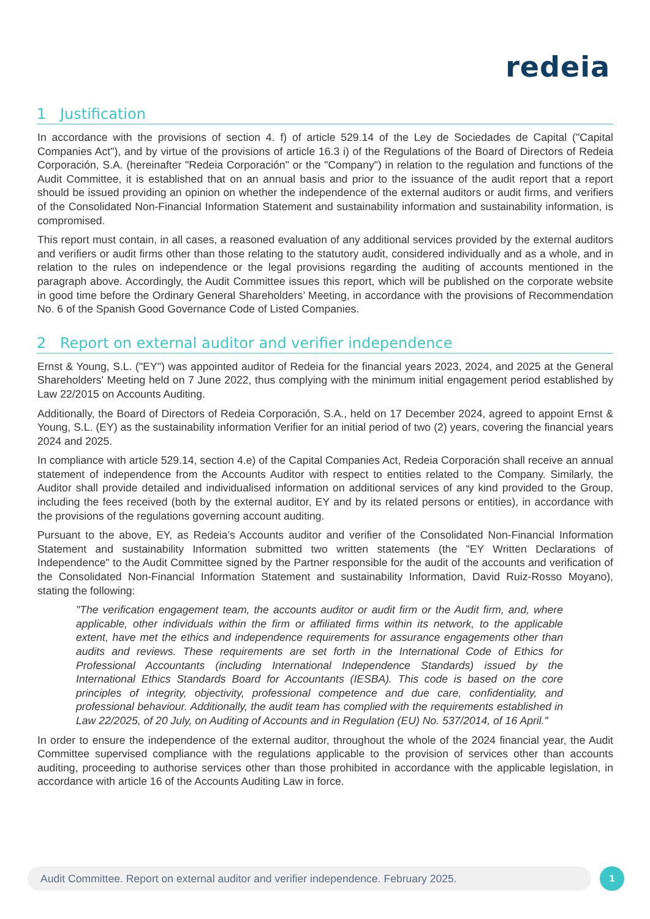redeia
1 Justification
In accordance with the provisions of section 4. f) of article 529.14 of the Ley de Sociedades de Capital ("Capital Companies Act"), and by virtue of the provisions of article 16.3 i) of the Regulations of the Board of Directors of Redeia Corporación, S.A. (hereinafter "Redeia Corporación" or the "Company") in relation to the regulation and functions of the Audit Committee, it is established that on an annual basis and prior to the issuance of the audit report that a report should be issued providing an opinion on whether the independence of the external auditors or audit firms, and verifiers of the Consolidated Non-Financial Information Statement and sustainability information and sustainability information, is compromised.
This report must contain, in all cases, a reasoned evaluation of any additional services provided by the external auditors and verifiers or audit firms other than those relating to the statutory audit, considered individually and as a whole, and in relation to the rules on independence or the legal provisions regarding the auditing of accounts mentioned in the paragraph above. Accordingly, the Audit Committee issues this report, which will be published on the corporate website in good time before the Ordinary General Shareholders’ Meeting, in accordance with the provisions of Recommendation No. 6 of the Spanish Good Governance Code of Listed Companies.
2 Report on external auditor and verifier independence
Ernst & Young, S.L. ("EY") was appointed auditor of Redeia for the financial years 2023, 2024, and 2025 at the General Shareholders' Meeting held on 7 June 2022, thus complying with the minimum initial engagement period established by Law 22/2015 on Accounts Auditing.
Additionally, the Board of Directors of Redeia Corporación, S.A., held on 17 December 2024, agreed to appoint Ernst & Young, S.L. (EY) as the sustainability information Verifier for an initial period of two (2) years, covering the financial years 2024 and 2025.
In compliance with article 529.14, section 4.e) of the Capital Companies Act, Redeia Corporación shall receive an annual statement of independence from the Accounts Auditor with respect to entities related to the Company. Similarly, the Auditor shall provide detailed and individualised information on additional services of any kind provided to the Group, including the fees received (both by the external auditor, EY and by its related persons or entities), in accordance with the provisions of the regulations governing account auditing.
Pursuant to the above, EY, as Redeia’s Accounts auditor and verifier of the Consolidated Non-Financial Information Statement and sustainability Information submitted two written statements (the "EY Written Declarations of Independence" to the Audit Committee signed by the Partner responsible for the audit of the accounts and verification of the Consolidated Non-Financial Information Statement and sustainability Information, David Ruiz-Rosso Moyano), stating the following:
"The verification engagement team, the accounts auditor or audit firm or the Audit firm, and, where applicable, other individuals within the firm or affiliated firms within its network, to the applicable extent, have met the ethics and independence requirements for assurance engagements other than audits and reviews. These requirements are set forth in the International Code of Ethics for Professional Accountants (including International Independence Standards) issued by the International Ethics Standards Board for Accountants (IESBA). This code is based on the core principles of integrity, objectivity, professional competence and due care, confidentiality, and professional behaviour. Additionally, the audit team has complied with the requirements established in Law 22/2025, of 20 July, on Auditing of Accounts and in Regulation (EU) No. 537/2014, of 16 April."
In order to ensure the independence of the external auditor, throughout the whole of the 2024 financial year, the Audit Committee supervised compliance with the regulations applicable to the provision of services other than accounts auditing, proceeding to authorise services other than those prohibited in accordance with the applicable legislation, in accordance with article 16 of the Accounts Auditing Law in force.
Audit Committee. Report on external auditor and verifier independence. February 2025. 1